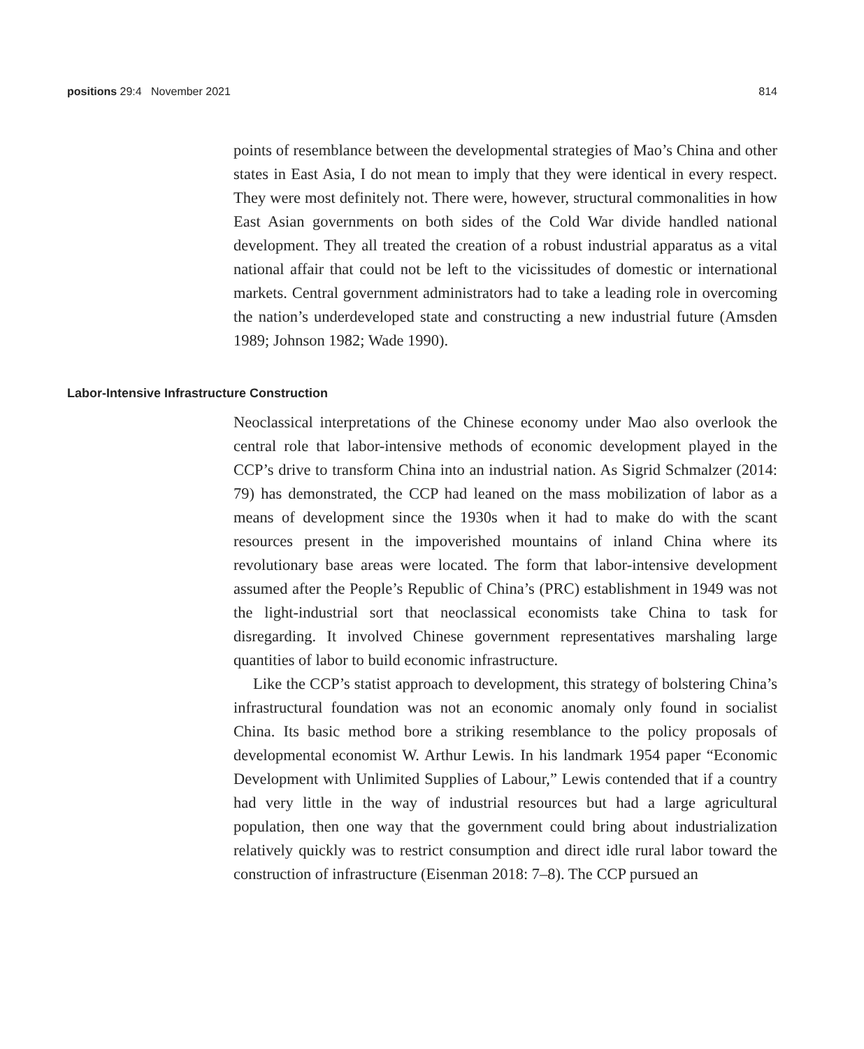positions 29:4 November 2021 814
points of resemblance between the developmental strategies of Mao’s China and other states in East Asia, I do not mean to imply that they were identical in every respect. They were most definitely not. There were, however, structural commonalities in how East Asian governments on both sides of the Cold War divide handled national development. They all treated the creation of a robust industrial apparatus as a vital national affair that could not be left to the vicissitudes of domestic or international markets. Central government administrators had to take a leading role in overcoming the nation’s underdeveloped state and constructing a new industrial future (Amsden 1989; Johnson 1982; Wade 1990).
Labor-Intensive Infrastructure Construction
Neoclassical interpretations of the Chinese economy under Mao also overlook the central role that labor-intensive methods of economic development played in the CCP’s drive to transform China into an industrial nation. As Sigrid Schmalzer (2014: 79) has demonstrated, the CCP had leaned on the mass mobilization of labor as a means of development since the 1930s when it had to make do with the scant resources present in the impoverished mountains of inland China where its revolutionary base areas were located. The form that labor-intensive development assumed after the People’s Republic of China’s (PRC) establishment in 1949 was not the light-industrial sort that neoclassical economists take China to task for disregarding. It involved Chinese government representatives marshaling large quantities of labor to build economic infrastructure.
Like the CCP’s statist approach to development, this strategy of bolstering China’s infrastructural foundation was not an economic anomaly only found in socialist China. Its basic method bore a striking resemblance to the policy proposals of developmental economist W. Arthur Lewis. In his landmark 1954 paper “Economic Development with Unlimited Supplies of Labour,” Lewis contended that if a country had very little in the way of industrial resources but had a large agricultural population, then one way that the government could bring about industrialization relatively quickly was to restrict consumption and direct idle rural labor toward the construction of infrastructure (Eisenman 2018: 7–8). The CCP pursued an